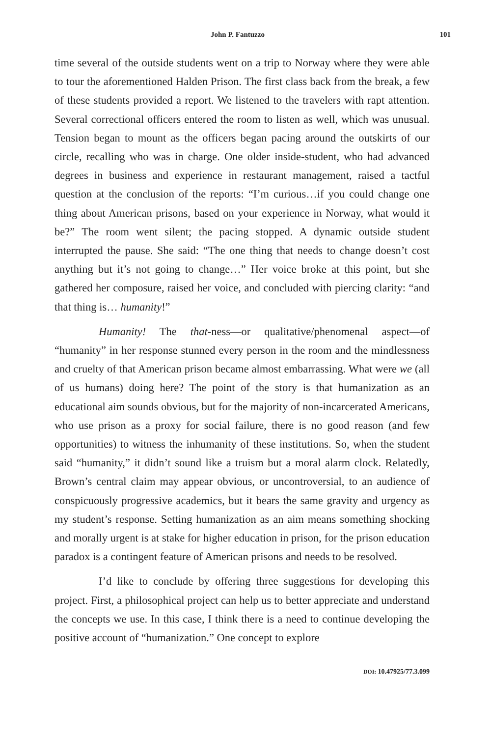John P. Fantuzzo 101
time several of the outside students went on a trip to Norway where they were able to tour the aforementioned Halden Prison. The first class back from the break, a few of these students provided a report. We listened to the travelers with rapt attention. Several correctional officers entered the room to listen as well, which was unusual. Tension began to mount as the officers began pacing around the outskirts of our circle, recalling who was in charge. One older inside-student, who had advanced degrees in business and experience in restaurant management, raised a tactful question at the conclusion of the reports: “I’m curious…if you could change one thing about American prisons, based on your experience in Norway, what would it be?” The room went silent; the pacing stopped. A dynamic outside student interrupted the pause. She said: “The one thing that needs to change doesn’t cost anything but it’s not going to change…” Her voice broke at this point, but she gathered her composure, raised her voice, and concluded with piercing clarity: “and that thing is… humanity!”
Humanity! The that-ness—or qualitative/phenomenal aspect—of “humanity” in her response stunned every person in the room and the mindlessness and cruelty of that American prison became almost embarrassing. What were we (all of us humans) doing here? The point of the story is that humanization as an educational aim sounds obvious, but for the majority of non-incarcerated Americans, who use prison as a proxy for social failure, there is no good reason (and few opportunities) to witness the inhumanity of these institutions. So, when the student said “humanity,” it didn’t sound like a truism but a moral alarm clock. Relatedly, Brown’s central claim may appear obvious, or uncontroversial, to an audience of conspicuously progressive academics, but it bears the same gravity and urgency as my student’s response. Setting humanization as an aim means something shocking and morally urgent is at stake for higher education in prison, for the prison education paradox is a contingent feature of American prisons and needs to be resolved.
I’d like to conclude by offering three suggestions for developing this project. First, a philosophical project can help us to better appreciate and understand the concepts we use. In this case, I think there is a need to continue developing the positive account of “humanization.” One concept to explore
DOI: 10.47925/77.3.099